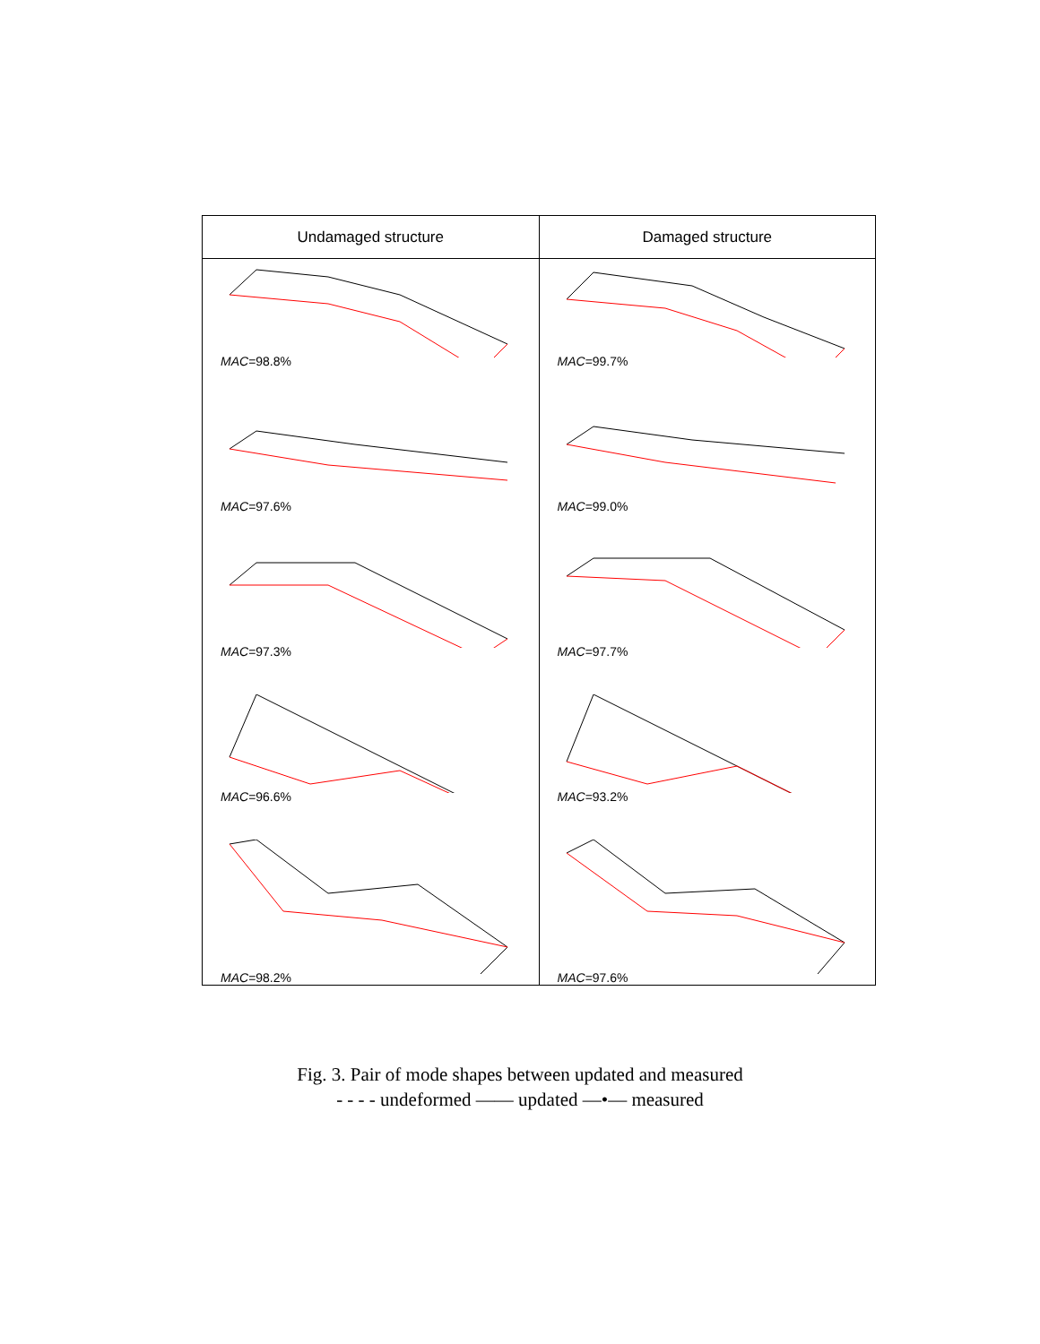| Undamaged structure | Damaged structure |
| --- | --- |
| MAC =98.8% | MAC =99.7% |
| MAC =97.6% | MAC =99.0% |
| MAC =97.3% | MAC =97.7% |
| MAC =96.6% | MAC =93.2% |
| MAC =98.2% | MAC =97.6% |
Fig. 3. Pair of mode shapes between updated and measured
- - - - undeformed —— updated —•— measured